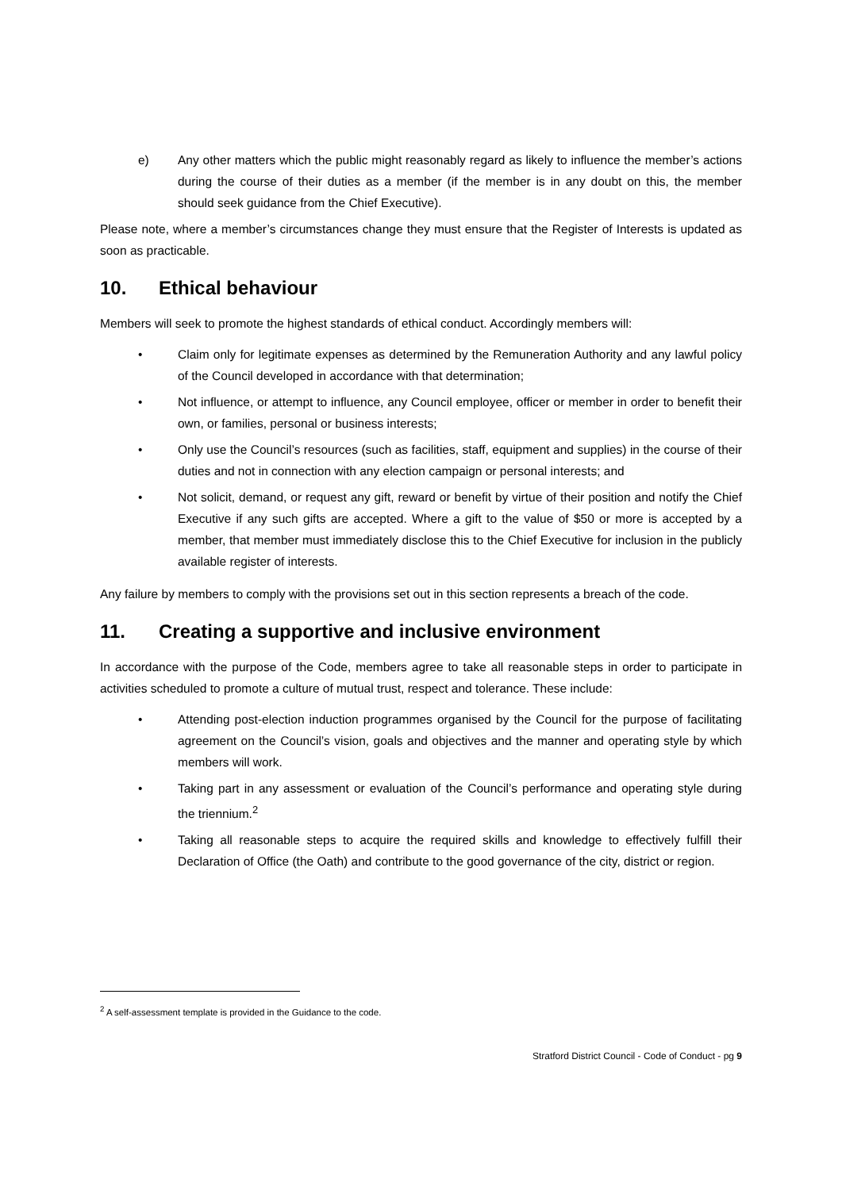e) Any other matters which the public might reasonably regard as likely to influence the member’s actions during the course of their duties as a member (if the member is in any doubt on this, the member should seek guidance from the Chief Executive).
Please note, where a member’s circumstances change they must ensure that the Register of Interests is updated as soon as practicable.
10. Ethical behaviour
Members will seek to promote the highest standards of ethical conduct. Accordingly members will:
• Claim only for legitimate expenses as determined by the Remuneration Authority and any lawful policy of the Council developed in accordance with that determination;
• Not influence, or attempt to influence, any Council employee, officer or member in order to benefit their own, or families, personal or business interests;
• Only use the Council’s resources (such as facilities, staff, equipment and supplies) in the course of their duties and not in connection with any election campaign or personal interests; and
• Not solicit, demand, or request any gift, reward or benefit by virtue of their position and notify the Chief Executive if any such gifts are accepted. Where a gift to the value of $50 or more is accepted by a member, that member must immediately disclose this to the Chief Executive for inclusion in the publicly available register of interests.
Any failure by members to comply with the provisions set out in this section represents a breach of the code.
11. Creating a supportive and inclusive environment
In accordance with the purpose of the Code, members agree to take all reasonable steps in order to participate in activities scheduled to promote a culture of mutual trust, respect and tolerance. These include:
• Attending post-election induction programmes organised by the Council for the purpose of facilitating agreement on the Council’s vision, goals and objectives and the manner and operating style by which members will work.
• Taking part in any assessment or evaluation of the Council’s performance and operating style during the triennium.<sup>2</sup>
• Taking all reasonable steps to acquire the required skills and knowledge to effectively fulfill their Declaration of Office (the Oath) and contribute to the good governance of the city, district or region.
<sup>2</sup> A self-assessment template is provided in the Guidance to the code.
Stratford District Council - Code of Conduct - pg 9